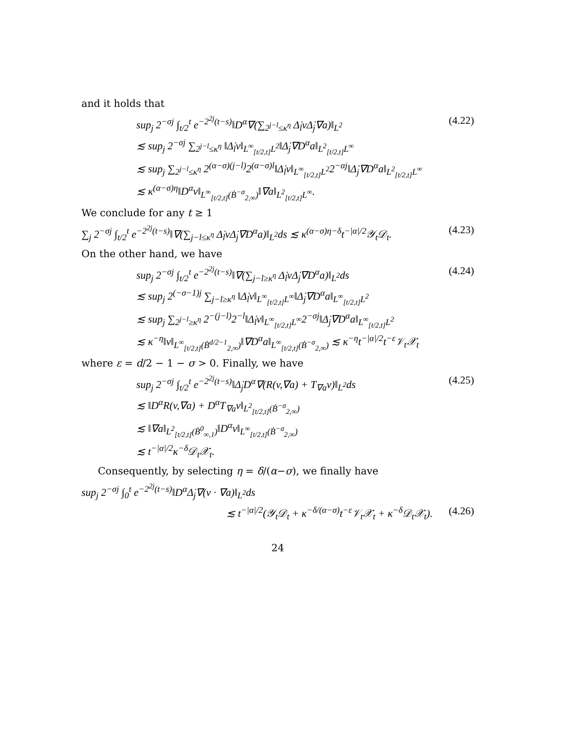and it holds that
sup<sub>j</sub> 2<sup>−σj</sup> ∫<sub>t/2</sub><sup>t</sup> e<sup>−2<sup>2j</sup>(t−s)</sup>‖D<sup>α</sup>∇(∑<sub>2<sup>j−l</sup>≤κ<sup>η</sup></sub> Δ̇<sub>l</sub>vΔ̇<sub>j</sub>∇a)‖<sub>L<sup>2</sup></sub> (4.22)
≲ sup<sub>j</sub> 2<sup>−σj</sup> ∑<sub>2<sup>j−l</sup>≤κ<sup>η</sup></sub> ‖Δ̇<sub>l</sub>v‖<sub>L<sup>∞</sup><sub>[t/2,t]</sub>L<sup>2</sup></sub>‖Δ̇<sub>j</sub>∇D<sup>α</sup>a‖<sub>L<sup>2</sup><sub>[t/2,t]</sub>L<sup>∞</sup></sub>
≲ sup<sub>j</sub> ∑<sub>2<sup>j−l</sup>≤κ<sup>η</sup></sub> 2<sup>(α−σ)(j−l)</sup>2<sup>(α−σ)l</sup>‖Δ̇<sub>l</sub>v‖<sub>L<sup>∞</sup><sub>[t/2,t]</sub>L<sup>2</sup></sub>2<sup>−αj</sup>‖Δ̇<sub>j</sub>∇D<sup>α</sup>a‖<sub>L<sup>2</sup><sub>[t/2,t]</sub>L<sup>∞</sup></sub>
≲ κ<sup>(α−σ)η</sup>‖D<sup>α</sup>v‖<sub>L<sup>∞</sup><sub>[t/2,t]</sub>(Ḃ<sup>−σ</sup><sub>2,∞</sub>)</sub>‖∇a‖<sub>L<sup>2</sup><sub>[t/2,t]</sub>L<sup>∞</sup></sub>.
We conclude for any t ≥ 1
∑<sub>j</sub> 2<sup>−σj</sup> ∫<sub>t/2</sub><sup>t</sup> e<sup>−2<sup>2j</sup>(t−s)</sup>‖∇(∑<sub>j−l≤κ<sup>η</sup></sub> Δ̇<sub>l</sub>vΔ̇<sub>j</sub>∇D<sup>α</sup>a)‖<sub>L<sup>2</sup></sub>ds ≲ κ<sup>(α−σ)η−δ</sup>t<sup>−|α|/2</sup>𝒴<sub>t</sub>𝒟<sub>t</sub>. (4.23)
On the other hand, we have
sup<sub>j</sub> 2<sup>−σj</sup> ∫<sub>t/2</sub><sup>t</sup> e<sup>−2<sup>2j</sup>(t−s)</sup>‖∇(∑<sub>j−l≥κ<sup>η</sup></sub> Δ̇<sub>l</sub>vΔ̇<sub>j</sub>∇D<sup>α</sup>a)‖<sub>L<sup>2</sup></sub>ds (4.24)
≲ sup<sub>j</sub> 2<sup>(−σ−1)j</sup> ∑<sub>j−l≥κ<sup>η</sup></sub> ‖Δ̇<sub>l</sub>v‖<sub>L<sup>∞</sup><sub>[t/2,t]</sub>L<sup>∞</sup></sub>‖Δ̇<sub>j</sub>∇D<sup>α</sup>a‖<sub>L<sup>∞</sup><sub>[t/2,t]</sub>L<sup>2</sup></sub>
≲ sup<sub>j</sub> ∑<sub>2<sup>j−l</sup>≥κ<sup>η</sup></sub> 2<sup>−(j−l)</sup>2<sup>−l</sup>‖Δ̇<sub>l</sub>v‖<sub>L<sup>∞</sup><sub>[t/2,t]</sub>L<sup>∞</sup></sub>2<sup>−σj</sup>‖Δ̇<sub>j</sub>∇D<sup>α</sup>a‖<sub>L<sup>∞</sup><sub>[t/2,t]</sub>L<sup>2</sup></sub>
≲ κ<sup>−η</sup>‖v‖<sub>L<sup>∞</sup><sub>[t/2,t]</sub>(Ḃ<sup>d/2−1</sup><sub>2,∞</sub>)</sub>‖∇D<sup>α</sup>a‖<sub>L<sup>∞</sup><sub>[t/2,t]</sub>(Ḃ<sup>−σ</sup><sub>2,∞</sub>)</sub> ≲ κ<sup>−η</sup>t<sup>−|α|/2</sup>t<sup>−ε</sup>𝒱<sub>t</sub>𝒳<sub>t</sub>
where ε = d/2 − 1 − σ > 0. Finally, we have
sup<sub>j</sub> 2<sup>−σj</sup> ∫<sub>t/2</sub><sup>t</sup> e<sup>−2<sup>2j</sup>(t−s)</sup>‖Δ̇<sub>j</sub>D<sup>α</sup>∇(R(v,∇a) + T<sub>∇a</sub>v)‖<sub>L<sup>2</sup></sub>ds (4.25)
≲ ‖D<sup>α</sup>R(v,∇a) + D<sup>α</sup>T<sub>∇a</sub>v‖<sub>L<sup>2</sup><sub>[t/2,t]</sub>(Ḃ<sup>−σ</sup><sub>2,∞</sub>)</sub>
≲ ‖∇a‖<sub>L<sup>2</sup><sub>[t/2,t]</sub>(Ḃ<sup>0</sup><sub>∞,1</sub>)</sub>‖D<sup>α</sup>v‖<sub>L<sup>∞</sup><sub>[t/2,t]</sub>(Ḃ<sup>−σ</sup><sub>2,∞</sub>)</sub>
≲ t<sup>−|α|/2</sup>κ<sup>−δ</sup>𝒟<sub>t</sub>𝒳<sub>t</sub>.
Consequently, by selecting η = δ/(α−σ), we finally have
sup<sub>j</sub> 2<sup>−σj</sup> ∫<sub>0</sub><sup>t</sup> e<sup>−2<sup>2j</sup>(t−s)</sup>‖D<sup>α</sup>Δ̇<sub>j</sub>∇(v · ∇a)‖<sub>L<sup>2</sup></sub>ds
≲ t<sup>−|α|/2</sup>(𝒴<sub>t</sub>𝒟<sub>t</sub> + κ<sup>−δ/(α−σ)</sup>t<sup>−ε</sup>𝒱<sub>t</sub>𝒳<sub>t</sub> + κ<sup>−δ</sup>𝒟<sub>t</sub>𝒳<sub>t</sub>). (4.26)
24